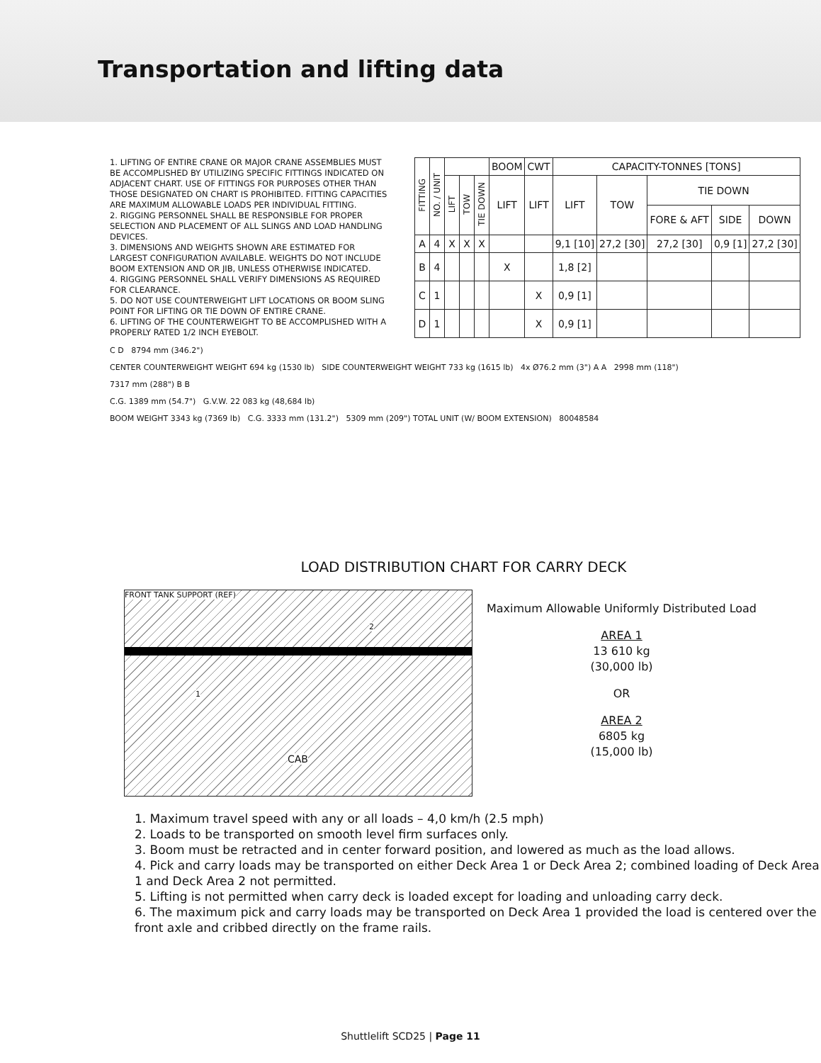Transportation and lifting data
1. LIFTING OF ENTIRE CRANE OR MAJOR CRANE ASSEMBLIES MUST BE ACCOMPLISHED BY UTILIZING SPECIFIC FITTINGS INDICATED ON ADJACENT CHART. USE OF FITTINGS FOR PURPOSES OTHER THAN THOSE DESIGNATED ON CHART IS PROHIBITED. FITTING CAPACITIES ARE MAXIMUM ALLOWABLE LOADS PER INDIVIDUAL FITTING.
2. RIGGING PERSONNEL SHALL BE RESPONSIBLE FOR PROPER SELECTION AND PLACEMENT OF ALL SLINGS AND LOAD HANDLING DEVICES.
3. DIMENSIONS AND WEIGHTS SHOWN ARE ESTIMATED FOR LARGEST CONFIGURATION AVAILABLE. WEIGHTS DO NOT INCLUDE BOOM EXTENSION AND OR JIB, UNLESS OTHERWISE INDICATED.
4. RIGGING PERSONNEL SHALL VERIFY DIMENSIONS AS REQUIRED FOR CLEARANCE.
5. DO NOT USE COUNTERWEIGHT LIFT LOCATIONS OR BOOM SLING POINT FOR LIFTING OR TIE DOWN OF ENTIRE CRANE.
6. LIFTING OF THE COUNTERWEIGHT TO BE ACCOMPLISHED WITH A PROPERLY RATED 1/2 INCH EYEBOLT.
| FITTING | NO. / UNIT | | | | BOOM | CWT | CAPACITY-TONNES [TONS] | | | | |
| --- | --- | --- | --- | --- | --- | --- | --- | --- | --- | --- | --- |
| | | LIFT | TOW | TIE DOWN | LIFT | LIFT | LIFT | TOW | TIE DOWN | | |
| | | | | | | | | | FORE & AFT | SIDE | DOWN |
| A | 4 | X | X | X | | | 9,1 [10] | 27,2 [30] | 27,2 [30] | 0,9 [1] | 27,2 [30] |
| B | 4 | | | | X | | 1,8 [2] | | | | |
| C | 1 | | | | | X | 0,9 [1] | | | | |
| D | 1 | | | | | X | 0,9 [1] | | | | |
C D 8794 mm (346.2")
CENTER COUNTERWEIGHT WEIGHT 694 kg (1530 lb) SIDE COUNTERWEIGHT WEIGHT 733 kg (1615 lb) 4x Ø76.2 mm (3") A A 2998 mm (118")
7317 mm (288") B B
C.G. 1389 mm (54.7") G.V.W. 22 083 kg (48,684 lb)
BOOM WEIGHT 3343 kg (7369 lb) C.G. 3333 mm (131.2") 5309 mm (209") TOTAL UNIT (W/ BOOM EXTENSION) 80048584
LOAD DISTRIBUTION CHART FOR CARRY DECK
FRONT TANK SUPPORT (REF)
2
1
CAB
Maximum Allowable Uniformly Distributed Load
AREA 1
13 610 kg
(30,000 lb)
OR
AREA 2
6805 kg
(15,000 lb)
1. Maximum travel speed with any or all loads – 4,0 km/h (2.5 mph)
2. Loads to be transported on smooth level firm surfaces only.
3. Boom must be retracted and in center forward position, and lowered as much as the load allows.
4. Pick and carry loads may be transported on either Deck Area 1 or Deck Area 2; combined loading of Deck Area 1 and Deck Area 2 not permitted.
5. Lifting is not permitted when carry deck is loaded except for loading and unloading carry deck.
6. The maximum pick and carry loads may be transported on Deck Area 1 provided the load is centered over the front axle and cribbed directly on the frame rails.
Shuttlelift SCD25 | Page 11